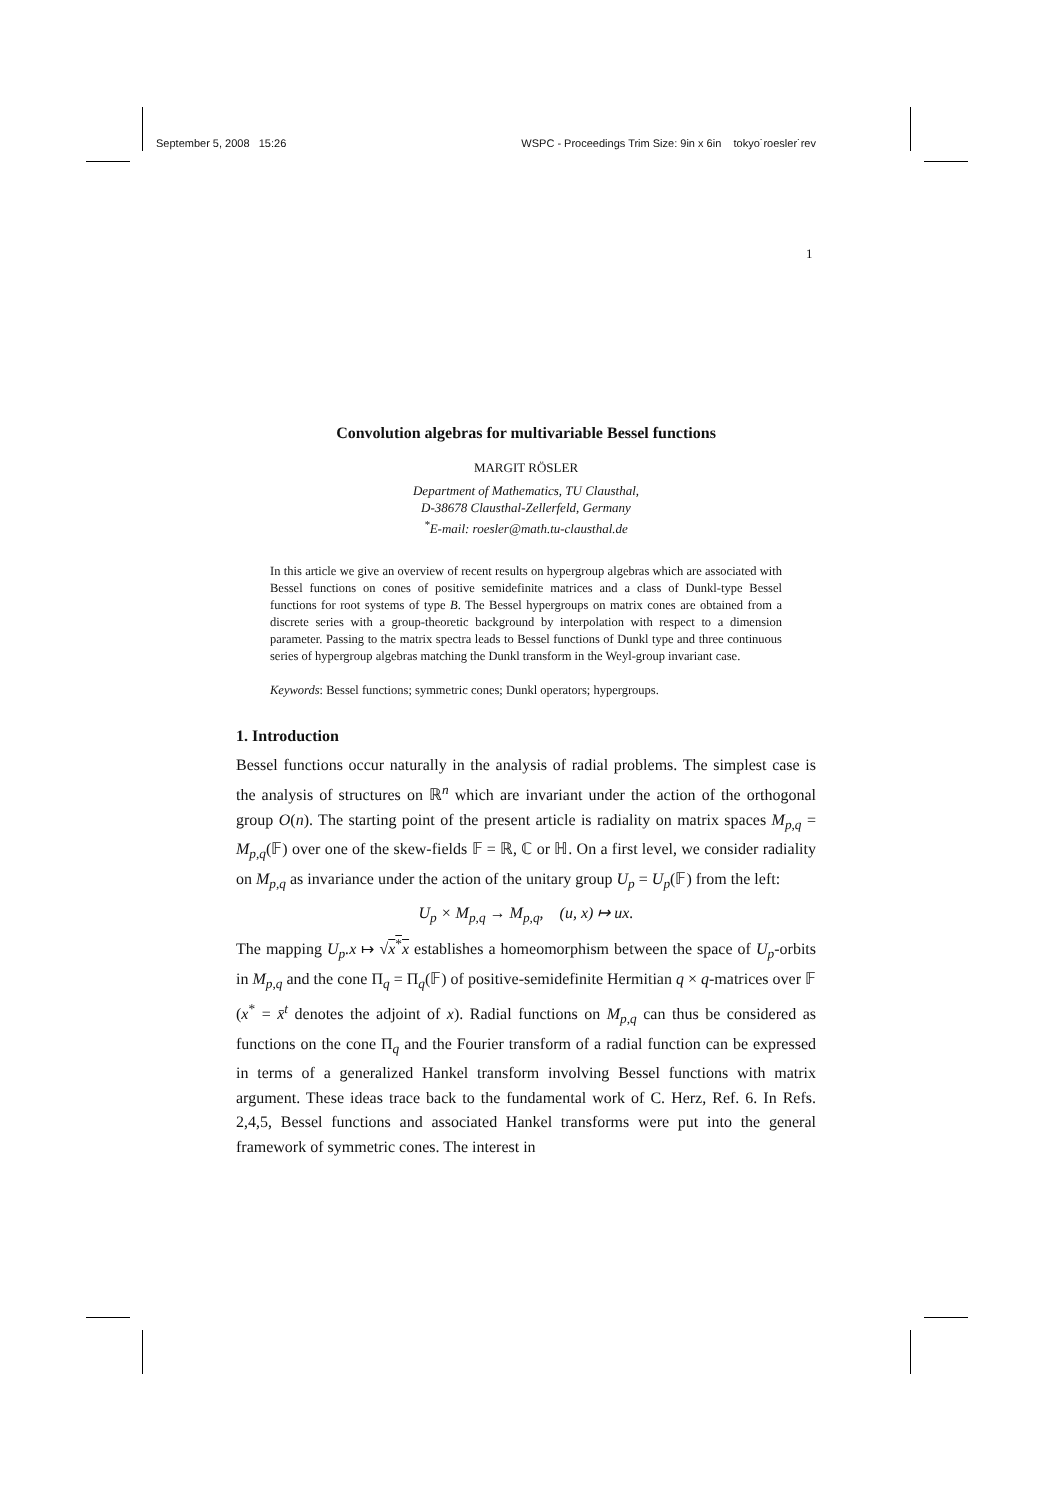September 5, 2008 15:26 WSPC - Proceedings Trim Size: 9in x 6in tokyo˙roesler˙rev
1
Convolution algebras for multivariable Bessel functions
MARGIT RÖSLER
Department of Mathematics, TU Clausthal,
D-38678 Clausthal-Zellerfeld, Germany
<sup>*</sup> E-mail: roesler@math.tu-clausthal.de
In this article we give an overview of recent results on hypergroup algebras which are associated with Bessel functions on cones of positive semidefinite matrices and a class of Dunkl-type Bessel functions for root systems of type B. The Bessel hypergroups on matrix cones are obtained from a discrete series with a group-theoretic background by interpolation with respect to a dimension parameter. Passing to the matrix spectra leads to Bessel functions of Dunkl type and three continuous series of hypergroup algebras matching the Dunkl transform in the Weyl-group invariant case.
Keywords: Bessel functions; symmetric cones; Dunkl operators; hypergroups.
1. Introduction
Bessel functions occur naturally in the analysis of radial problems. The simplest case is the analysis of structures on ℝ<sup>n</sup> which are invariant under the action of the orthogonal group O(n). The starting point of the present article is radiality on matrix spaces M<sub>p,q</sub> = M<sub>p,q</sub>(𝔽) over one of the skew-fields 𝔽 = ℝ, ℂ or ℍ. On a first level, we consider radiality on M<sub>p,q</sub> as invariance under the action of the unitary group U<sub>p</sub> = U<sub>p</sub>(𝔽) from the left:
U<sub>p</sub> × M<sub>p,q</sub> → M<sub>p,q</sub>, (u, x) ↦ ux.
The mapping U<sub>p</sub>.x ↦ √x<sup>*</sup>x establishes a homeomorphism between the space of U<sub>p</sub>-orbits in M<sub>p,q</sub> and the cone Π<sub>q</sub> = Π<sub>q</sub>(𝔽) of positive-semidefinite Hermitian q × q-matrices over 𝔽 (x<sup>*</sup> = x̄<sup>t</sup> denotes the adjoint of x). Radial functions on M<sub>p,q</sub> can thus be considered as functions on the cone Π<sub>q</sub> and the Fourier transform of a radial function can be expressed in terms of a generalized Hankel transform involving Bessel functions with matrix argument. These ideas trace back to the fundamental work of C. Herz, Ref. 6. In Refs. 2,4,5, Bessel functions and associated Hankel transforms were put into the general framework of symmetric cones. The interest in